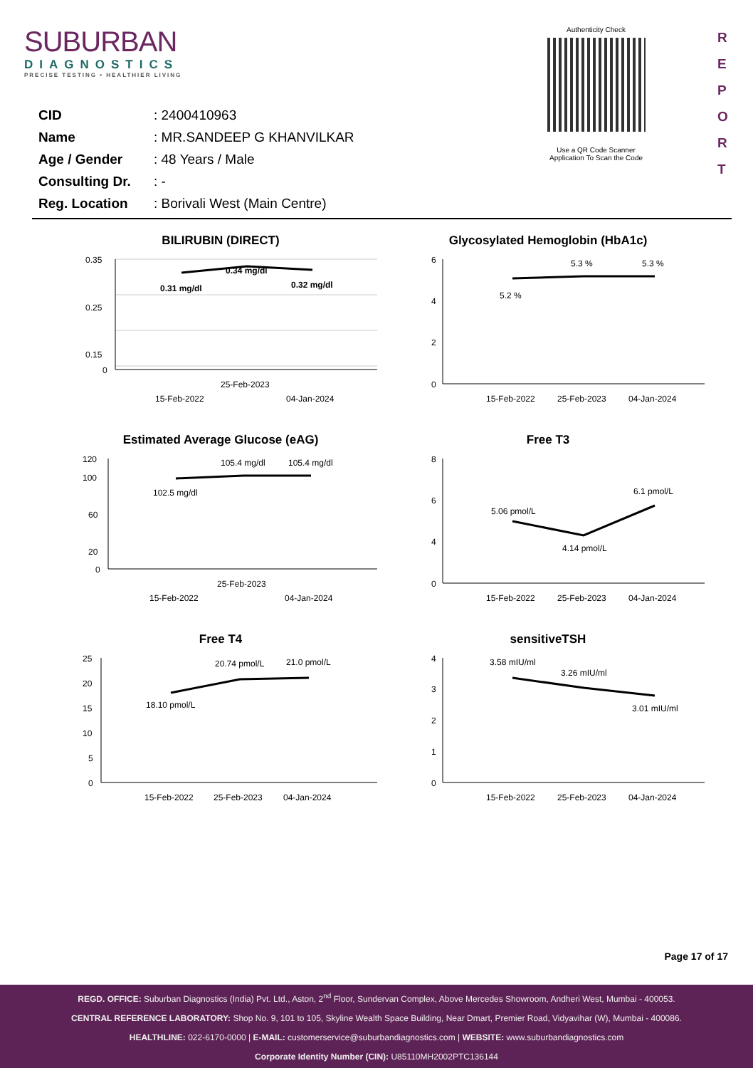SUBURBAN
DIAGNOSTICS
PRECISE TESTING • HEALTHIER LIVING
Authenticity Check
Use a QR Code Scanner
Application To Scan the Code
R E P O R T
| CID | : 2400410963 |
| Name | : MR.SANDEEP G KHANVILKAR |
| Age / Gender | : 48 Years / Male |
| Consulting Dr. | : - |
| Reg. Location | : Borivali West (Main Centre) |
BILIRUBIN (DIRECT)
0.35
0.25
0.15
0
0.31 mg/dl
0.34 mg/dl
0.32 mg/dl
25-Feb-2023
15-Feb-2022
04-Jan-2024
Glycosylated Hemoglobin (HbA1c)
6
4
2
0
5.2 %
5.3 %
5.3 %
15-Feb-2022
25-Feb-2023
04-Jan-2024
Estimated Average Glucose (eAG)
120
100
60
20
0
102.5 mg/dl
105.4 mg/dl
105.4 mg/dl
25-Feb-2023
15-Feb-2022
04-Jan-2024
Free T3
8
6
4
0
5.06 pmol/L
4.14 pmol/L
6.1 pmol/L
15-Feb-2022
25-Feb-2023
04-Jan-2024
Free T4
25
20
15
10
5
0
18.10 pmol/L
20.74 pmol/L
21.0 pmol/L
15-Feb-2022
25-Feb-2023
04-Jan-2024
sensitiveTSH
4
3
2
1
0
3.58 mIU/ml
3.26 mIU/ml
3.01 mIU/ml
15-Feb-2022
25-Feb-2023
04-Jan-2024
Page 17 of 17
REGD. OFFICE: Suburban Diagnostics (India) Pvt. Ltd., Aston, 2<sup>nd</sup> Floor, Sundervan Complex, Above Mercedes Showroom, Andheri West, Mumbai - 400053.
CENTRAL REFERENCE LABORATORY: Shop No. 9, 101 to 105, Skyline Wealth Space Building, Near Dmart, Premier Road, Vidyavihar (W), Mumbai - 400086.
HEALTHLINE: 022-6170-0000 | E-MAIL: customerservice@suburbandiagnostics.com | WEBSITE: www.suburbandiagnostics.com
Corporate Identity Number (CIN): U85110MH2002PTC136144